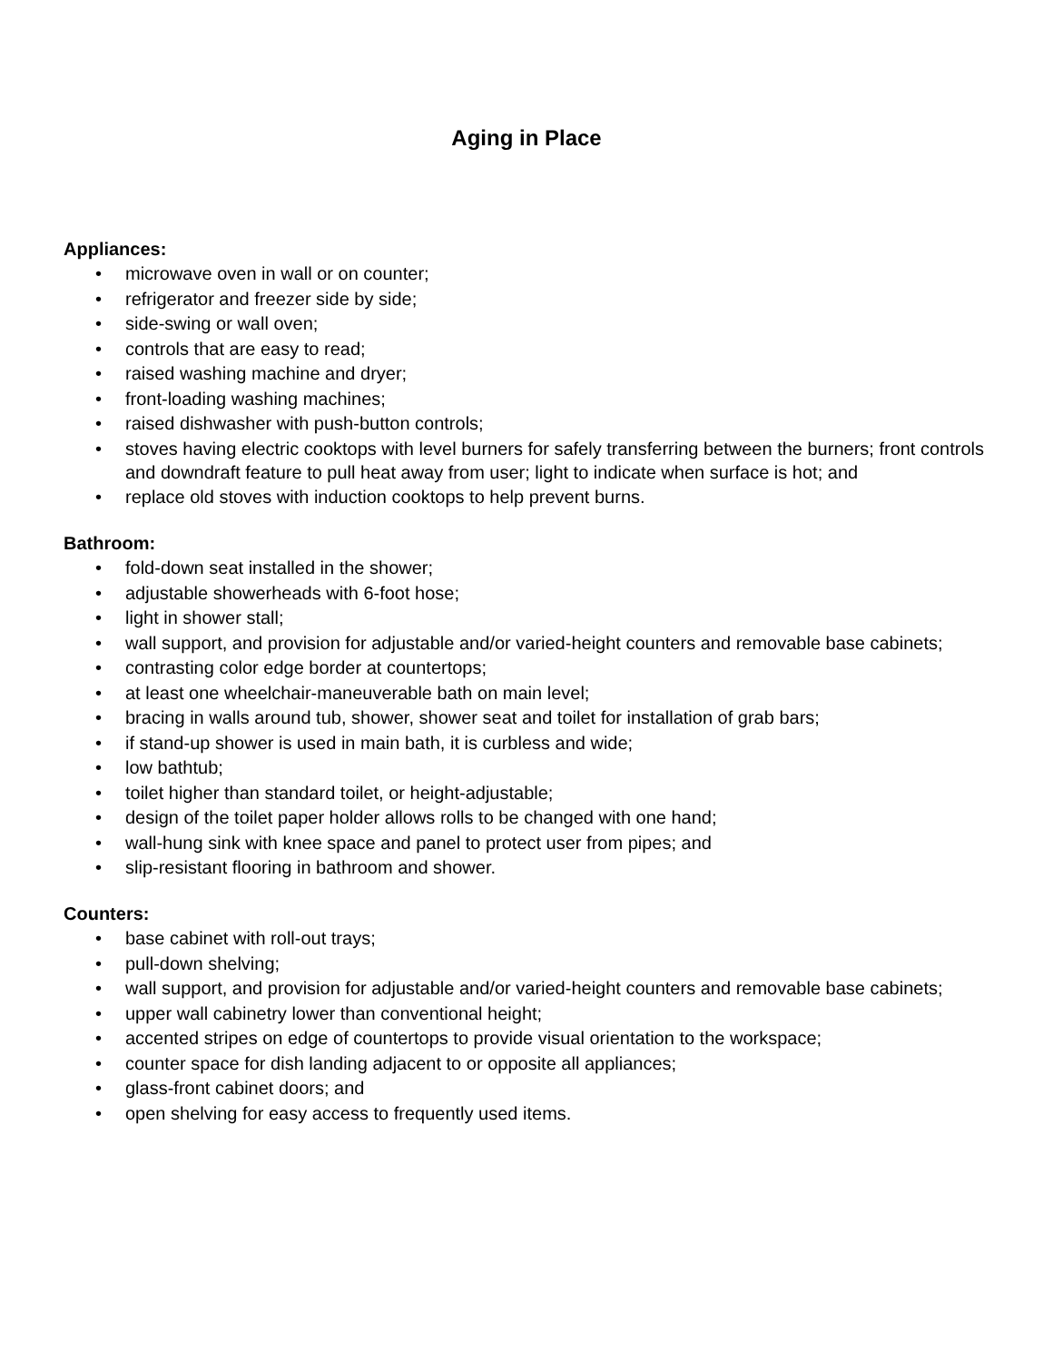Aging in Place
Appliances:
• microwave oven in wall or on counter;
• refrigerator and freezer side by side;
• side-swing or wall oven;
• controls that are easy to read;
• raised washing machine and dryer;
• front-loading washing machines;
• raised dishwasher with push-button controls;
• stoves having electric cooktops with level burners for safely transferring between the burners; front controls and downdraft feature to pull heat away from user; light to indicate when surface is hot; and
• replace old stoves with induction cooktops to help prevent burns.
Bathroom:
• fold-down seat installed in the shower;
• adjustable showerheads with 6-foot hose;
• light in shower stall;
• wall support, and provision for adjustable and/or varied-height counters and removable base cabinets;
• contrasting color edge border at countertops;
• at least one wheelchair-maneuverable bath on main level;
• bracing in walls around tub, shower, shower seat and toilet for installation of grab bars;
• if stand-up shower is used in main bath, it is curbless and wide;
• low bathtub;
• toilet higher than standard toilet, or height-adjustable;
• design of the toilet paper holder allows rolls to be changed with one hand;
• wall-hung sink with knee space and panel to protect user from pipes; and
• slip-resistant flooring in bathroom and shower.
Counters:
• base cabinet with roll-out trays;
• pull-down shelving;
• wall support, and provision for adjustable and/or varied-height counters and removable base cabinets;
• upper wall cabinetry lower than conventional height;
• accented stripes on edge of countertops to provide visual orientation to the workspace;
• counter space for dish landing adjacent to or opposite all appliances;
• glass-front cabinet doors; and
• open shelving for easy access to frequently used items.